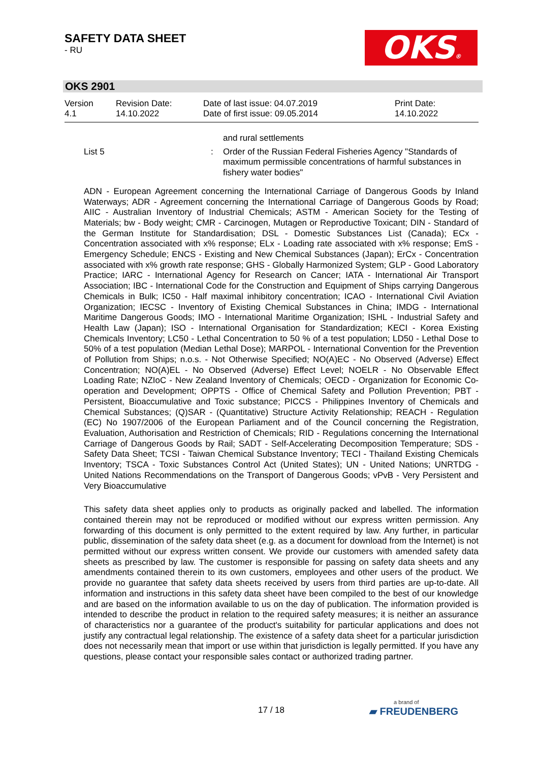SAFETY DATA SHEET
- RU
OKS®
OKS 2901
Version
4.1
Revision Date:
14.10.2022
Date of last issue: 04.07.2019
Date of first issue: 09.05.2014
Print Date:
14.10.2022
and rural settlements
List 5 : Order of the Russian Federal Fisheries Agency "Standards of maximum permissible concentrations of harmful substances in fishery water bodies"
ADN - European Agreement concerning the International Carriage of Dangerous Goods by Inland Waterways; ADR - Agreement concerning the International Carriage of Dangerous Goods by Road; AIIC - Australian Inventory of Industrial Chemicals; ASTM - American Society for the Testing of Materials; bw - Body weight; CMR - Carcinogen, Mutagen or Reproductive Toxicant; DIN - Standard of the German Institute for Standardisation; DSL - Domestic Substances List (Canada); ECx - Concentration associated with x% response; ELx - Loading rate associated with x% response; EmS - Emergency Schedule; ENCS - Existing and New Chemical Substances (Japan); ErCx - Concentration associated with x% growth rate response; GHS - Globally Harmonized System; GLP - Good Laboratory Practice; IARC - International Agency for Research on Cancer; IATA - International Air Transport Association; IBC - International Code for the Construction and Equipment of Ships carrying Dangerous Chemicals in Bulk; IC50 - Half maximal inhibitory concentration; ICAO - International Civil Aviation Organization; IECSC - Inventory of Existing Chemical Substances in China; IMDG - International Maritime Dangerous Goods; IMO - International Maritime Organization; ISHL - Industrial Safety and Health Law (Japan); ISO - International Organisation for Standardization; KECI - Korea Existing Chemicals Inventory; LC50 - Lethal Concentration to 50 % of a test population; LD50 - Lethal Dose to 50% of a test population (Median Lethal Dose); MARPOL - International Convention for the Prevention of Pollution from Ships; n.o.s. - Not Otherwise Specified; NO(A)EC - No Observed (Adverse) Effect Concentration; NO(A)EL - No Observed (Adverse) Effect Level; NOELR - No Observable Effect Loading Rate; NZIoC - New Zealand Inventory of Chemicals; OECD - Organization for Economic Co-operation and Development; OPPTS - Office of Chemical Safety and Pollution Prevention; PBT - Persistent, Bioaccumulative and Toxic substance; PICCS - Philippines Inventory of Chemicals and Chemical Substances; (Q)SAR - (Quantitative) Structure Activity Relationship; REACH - Regulation (EC) No 1907/2006 of the European Parliament and of the Council concerning the Registration, Evaluation, Authorisation and Restriction of Chemicals; RID - Regulations concerning the International Carriage of Dangerous Goods by Rail; SADT - Self-Accelerating Decomposition Temperature; SDS - Safety Data Sheet; TCSI - Taiwan Chemical Substance Inventory; TECI - Thailand Existing Chemicals Inventory; TSCA - Toxic Substances Control Act (United States); UN - United Nations; UNRTDG - United Nations Recommendations on the Transport of Dangerous Goods; vPvB - Very Persistent and Very Bioaccumulative
This safety data sheet applies only to products as originally packed and labelled. The information contained therein may not be reproduced or modified without our express written permission. Any forwarding of this document is only permitted to the extent required by law. Any further, in particular public, dissemination of the safety data sheet (e.g. as a document for download from the Internet) is not permitted without our express written consent. We provide our customers with amended safety data sheets as prescribed by law. The customer is responsible for passing on safety data sheets and any amendments contained therein to its own customers, employees and other users of the product. We provide no guarantee that safety data sheets received by users from third parties are up-to-date. All information and instructions in this safety data sheet have been compiled to the best of our knowledge and are based on the information available to us on the day of publication. The information provided is intended to describe the product in relation to the required safety measures; it is neither an assurance of characteristics nor a guarantee of the product's suitability for particular applications and does not justify any contractual legal relationship. The existence of a safety data sheet for a particular jurisdiction does not necessarily mean that import or use within that jurisdiction is legally permitted. If you have any questions, please contact your responsible sales contact or authorized trading partner.
17 / 18 a brand of
▰ FREUDENBERG